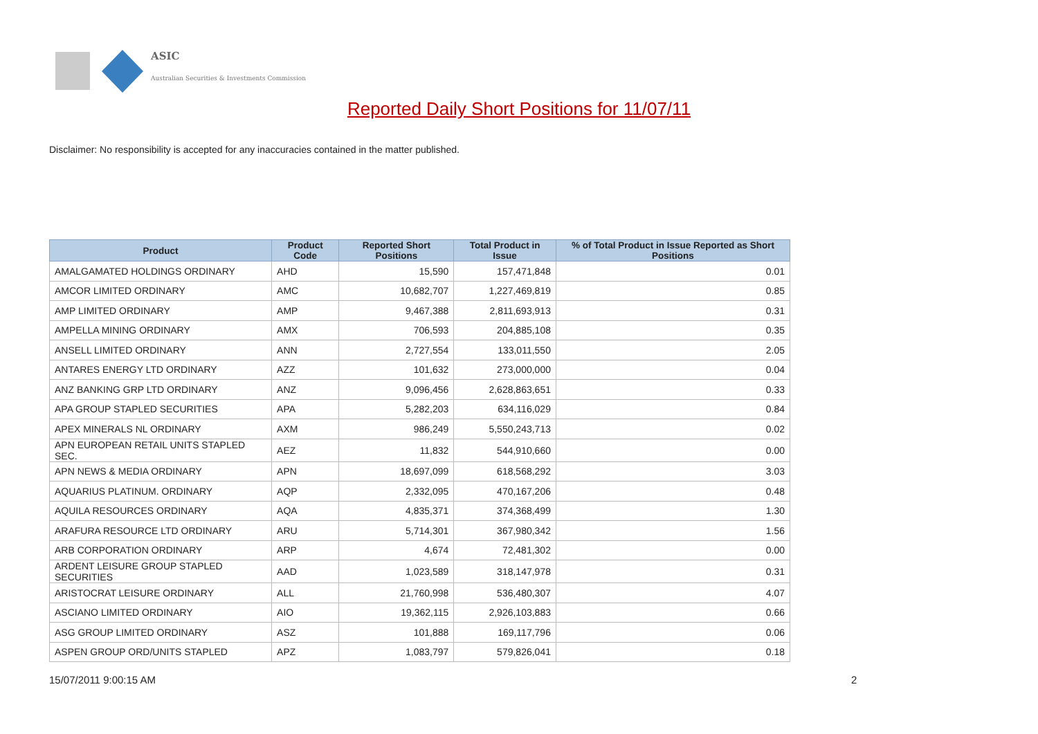ASIC
Australian Securities & Investments Commission
Reported Daily Short Positions for 11/07/11
Disclaimer: No responsibility is accepted for any inaccuracies contained in the matter published.
| Product | Product Code | Reported Short Positions | Total Product in Issue | % of Total Product in Issue Reported as Short Positions |
| --- | --- | --- | --- | --- |
| AMALGAMATED HOLDINGS ORDINARY | AHD | 15,590 | 157,471,848 | 0.01 |
| AMCOR LIMITED ORDINARY | AMC | 10,682,707 | 1,227,469,819 | 0.85 |
| AMP LIMITED ORDINARY | AMP | 9,467,388 | 2,811,693,913 | 0.31 |
| AMPELLA MINING ORDINARY | AMX | 706,593 | 204,885,108 | 0.35 |
| ANSELL LIMITED ORDINARY | ANN | 2,727,554 | 133,011,550 | 2.05 |
| ANTARES ENERGY LTD ORDINARY | AZZ | 101,632 | 273,000,000 | 0.04 |
| ANZ BANKING GRP LTD ORDINARY | ANZ | 9,096,456 | 2,628,863,651 | 0.33 |
| APA GROUP STAPLED SECURITIES | APA | 5,282,203 | 634,116,029 | 0.84 |
| APEX MINERALS NL ORDINARY | AXM | 986,249 | 5,550,243,713 | 0.02 |
| APN EUROPEAN RETAIL UNITS STAPLED SEC. | AEZ | 11,832 | 544,910,660 | 0.00 |
| APN NEWS & MEDIA ORDINARY | APN | 18,697,099 | 618,568,292 | 3.03 |
| AQUARIUS PLATINUM. ORDINARY | AQP | 2,332,095 | 470,167,206 | 0.48 |
| AQUILA RESOURCES ORDINARY | AQA | 4,835,371 | 374,368,499 | 1.30 |
| ARAFURA RESOURCE LTD ORDINARY | ARU | 5,714,301 | 367,980,342 | 1.56 |
| ARB CORPORATION ORDINARY | ARP | 4,674 | 72,481,302 | 0.00 |
| ARDENT LEISURE GROUP STAPLED SECURITIES | AAD | 1,023,589 | 318,147,978 | 0.31 |
| ARISTOCRAT LEISURE ORDINARY | ALL | 21,760,998 | 536,480,307 | 4.07 |
| ASCIANO LIMITED ORDINARY | AIO | 19,362,115 | 2,926,103,883 | 0.66 |
| ASG GROUP LIMITED ORDINARY | ASZ | 101,888 | 169,117,796 | 0.06 |
| ASPEN GROUP ORD/UNITS STAPLED | APZ | 1,083,797 | 579,826,041 | 0.18 |
15/07/2011 9:00:15 AM 2